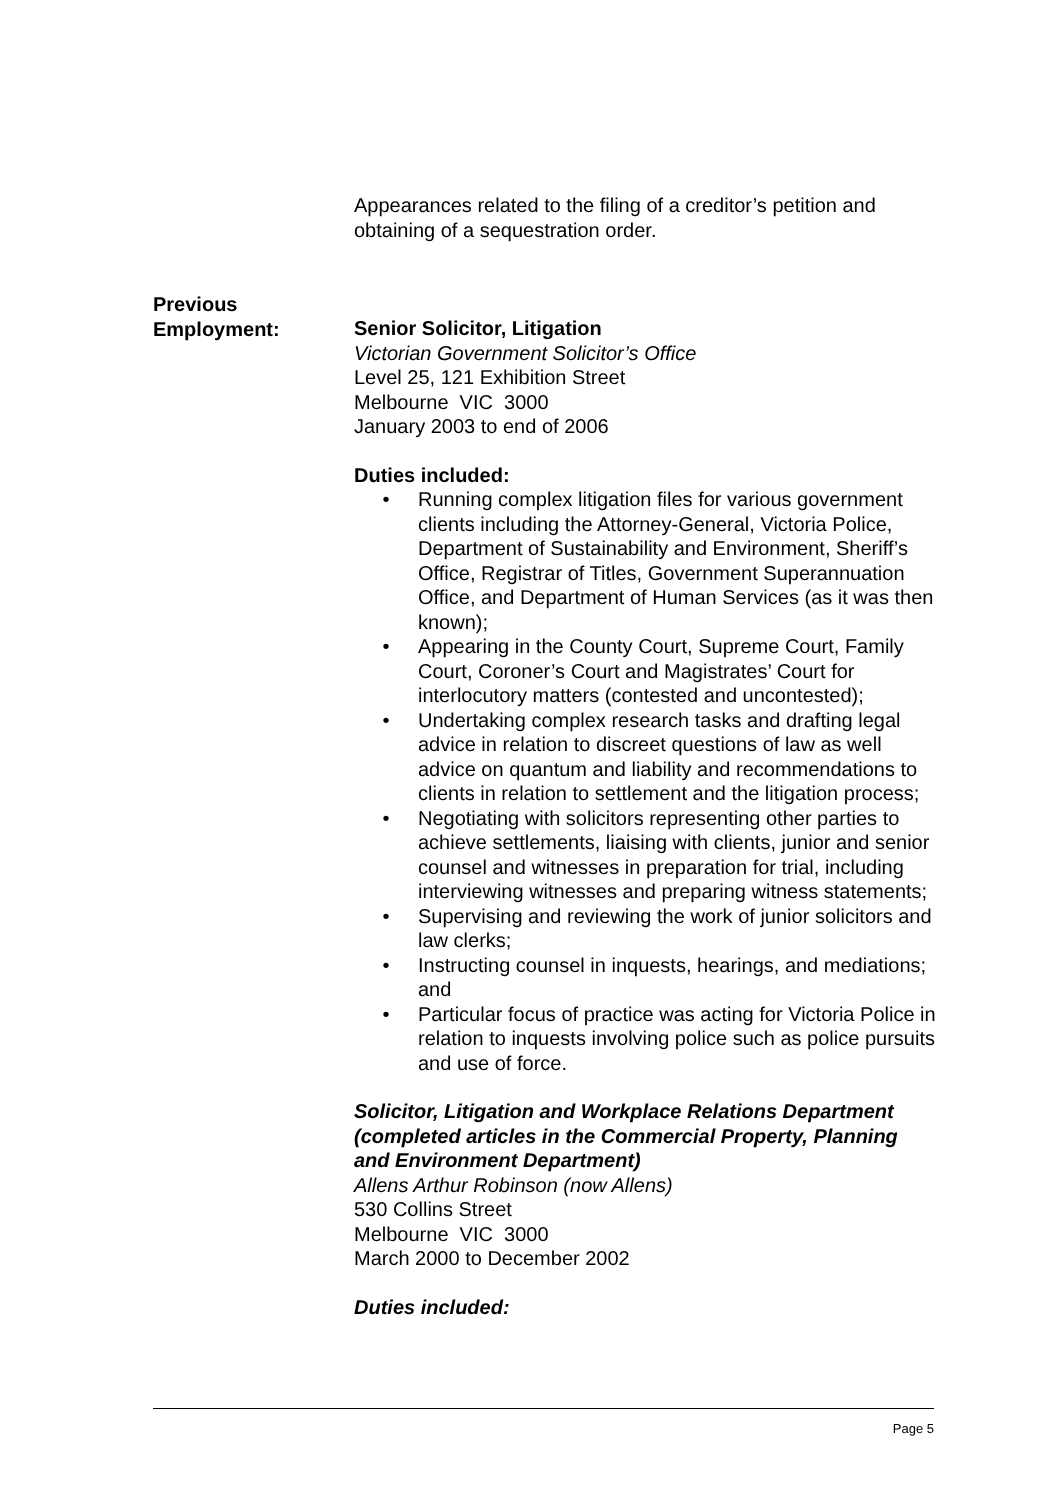Appearances related to the filing of a creditor’s petition and obtaining of a sequestration order.
Previous
Employment:
Senior Solicitor, Litigation
Victorian Government Solicitor’s Office
Level 25, 121 Exhibition Street
Melbourne VIC 3000
January 2003 to end of 2006
Duties included:
• Running complex litigation files for various government clients including the Attorney-General, Victoria Police, Department of Sustainability and Environment, Sheriff’s Office, Registrar of Titles, Government Superannuation Office, and Department of Human Services (as it was then known);
• Appearing in the County Court, Supreme Court, Family Court, Coroner’s Court and Magistrates’ Court for interlocutory matters (contested and uncontested);
• Undertaking complex research tasks and drafting legal advice in relation to discreet questions of law as well advice on quantum and liability and recommendations to clients in relation to settlement and the litigation process;
• Negotiating with solicitors representing other parties to achieve settlements, liaising with clients, junior and senior counsel and witnesses in preparation for trial, including interviewing witnesses and preparing witness statements;
• Supervising and reviewing the work of junior solicitors and law clerks;
• Instructing counsel in inquests, hearings, and mediations; and
• Particular focus of practice was acting for Victoria Police in relation to inquests involving police such as police pursuits and use of force.
Solicitor, Litigation and Workplace Relations Department (completed articles in the Commercial Property, Planning and Environment Department)
Allens Arthur Robinson (now Allens)
530 Collins Street
Melbourne VIC 3000
March 2000 to December 2002
Duties included:
Page 5